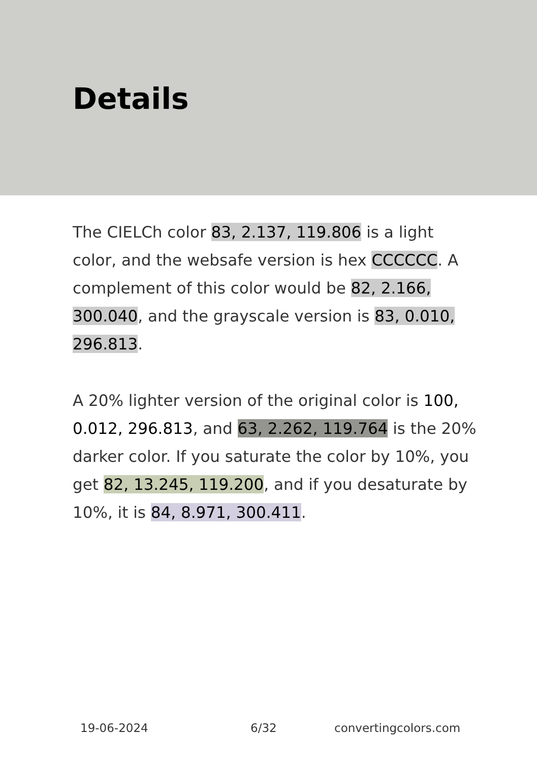Details
The CIELCh color 83, 2.137, 119.806 is a light color, and the websafe version is hex CCCCCC. A complement of this color would be 82, 2.166, 300.040, and the grayscale version is 83, 0.010, 296.813.
A 20% lighter version of the original color is 100, 0.012, 296.813, and 63, 2.262, 119.764 is the 20% darker color. If you saturate the color by 10%, you get 82, 13.245, 119.200, and if you desaturate by 10%, it is 84, 8.971, 300.411.
19-06-2024 6/32 convertingcolors.com